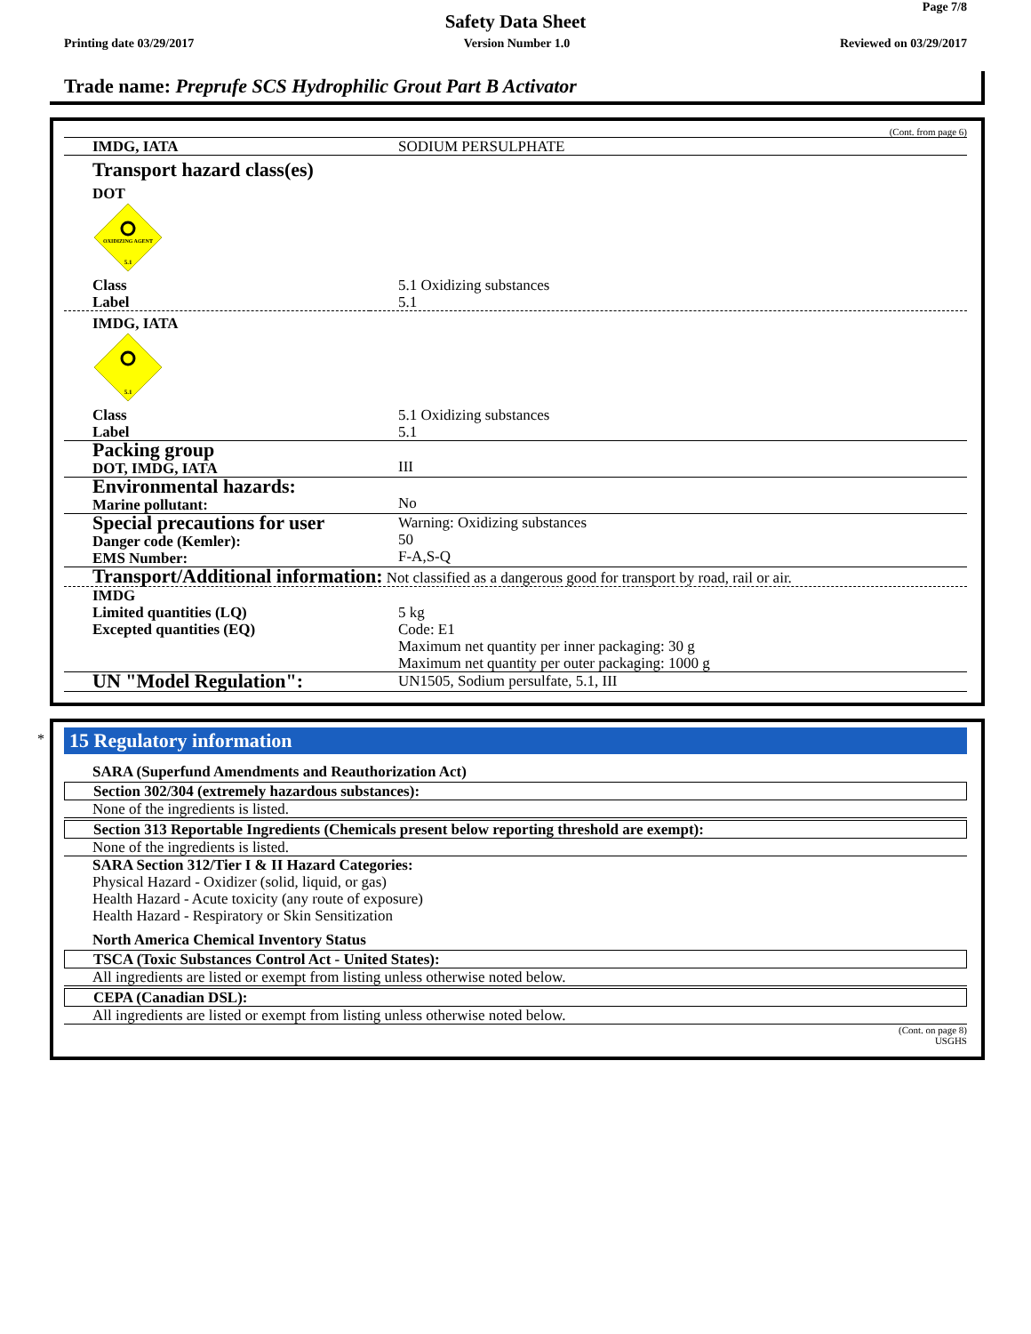Page 7/8
Safety Data Sheet
Printing date 03/29/2017 Version Number 1.0 Reviewed on 03/29/2017
Trade name: Preprufe SCS Hydrophilic Grout Part B Activator
(Cont. from page 6)
| IMDG, IATA | SODIUM PERSULPHATE |
| Transport hazard class(es) DOT OXIDIZING AGENT 5.1 | |
| Class Label | 5.1 Oxidizing substances 5.1 |
| IMDG, IATA 5.1 | |
| Class Label | 5.1 Oxidizing substances 5.1 |
| Packing group DOT, IMDG, IATA | III |
| Environmental hazards: Marine pollutant: | No |
| Special precautions for user Danger code (Kemler): EMS Number: | Warning: Oxidizing substances 50 F-A,S-Q |
| Transport/Additional information: Not classified as a dangerous good for transport by road, rail or air. | |
| IMDG Limited quantities (LQ) Excepted quantities (EQ) | 5 kg Code: E1 Maximum net quantity per inner packaging: 30 g Maximum net quantity per outer packaging: 1000 g |
| UN "Model Regulation": | UN1505, Sodium persulfate, 5.1, III |
*
15 Regulatory information
SARA (Superfund Amendments and Reauthorization Act)
Section 302/304 (extremely hazardous substances):
None of the ingredients is listed.
Section 313 Reportable Ingredients (Chemicals present below reporting threshold are exempt):
None of the ingredients is listed.
SARA Section 312/Tier I & II Hazard Categories:
Physical Hazard - Oxidizer (solid, liquid, or gas)
Health Hazard - Acute toxicity (any route of exposure)
Health Hazard - Respiratory or Skin Sensitization
North America Chemical Inventory Status
TSCA (Toxic Substances Control Act - United States):
All ingredients are listed or exempt from listing unless otherwise noted below.
CEPA (Canadian DSL):
All ingredients are listed or exempt from listing unless otherwise noted below.
(Cont. on page 8)
USGHS